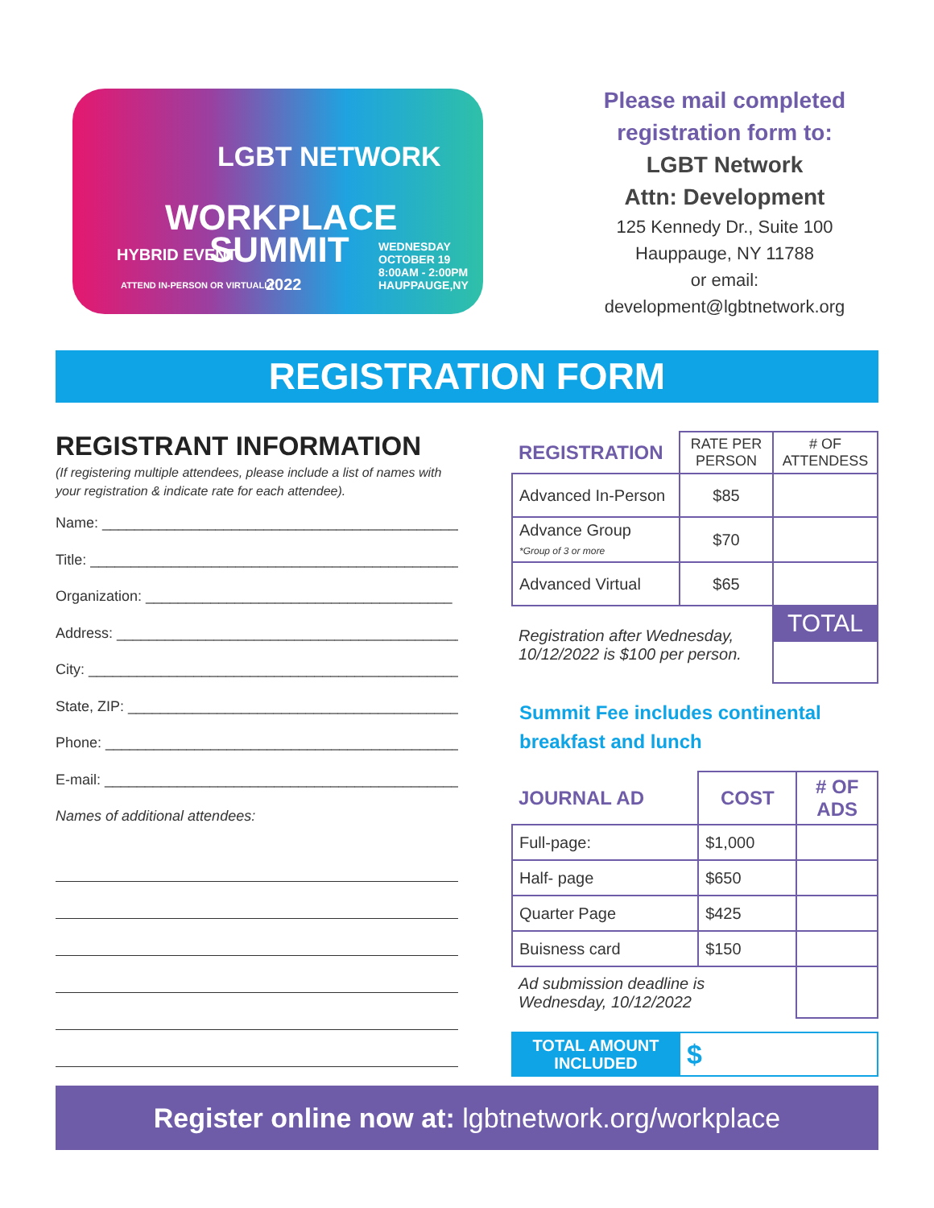LGBT NETWORK
WORKPLACE
SUMMIT
HYBRID EVENT
ATTEND IN-PERSON OR VIRTUALLY 2022
WEDNESDAY
OCTOBER 19
8:00AM - 2:00PM
HAUPPAUGE,NY
Please mail completed
registration form to:
LGBT Network
Attn: Development
125 Kennedy Dr., Suite 100
Hauppauge, NY 11788
or email:
development@lgbtnetwork.org
REGISTRATION FORM
REGISTRANT INFORMATION
(If registering multiple attendees, please include a list of names with your registration & indicate rate for each attendee).
Name: ______________________________________________
Title: _______________________________________________
Organization: ______________________________________
Address: ____________________________________________
City: ________________________________________________
State, ZIP: __________________________________________
Phone: ______________________________________________
E-mail: ______________________________________________
Names of additional attendees:
| REGISTRATION | RATE PER PERSON | # OF ATTENDESS |
| --- | --- | --- |
| Advanced In-Person | $85 | |
| Advance Group *Group of 3 or more | $70 | |
| Advanced Virtual | $65 | |
| Registration after Wednesday, 10/12/2022 is $100 per person. | | TOTAL |
Summit Fee includes continental breakfast and lunch
| JOURNAL AD | COST | # OF ADS |
| --- | --- | --- |
| Full-page: | $1,000 | |
| Half- page | $650 | |
| Quarter Page | $425 | |
| Buisness card | $150 | |
| Ad submission deadline is Wednesday, 10/12/2022 | | |
| TOTAL AMOUNT INCLUDED | $ |
Register online now at: lgbtnetwork.org/workplace